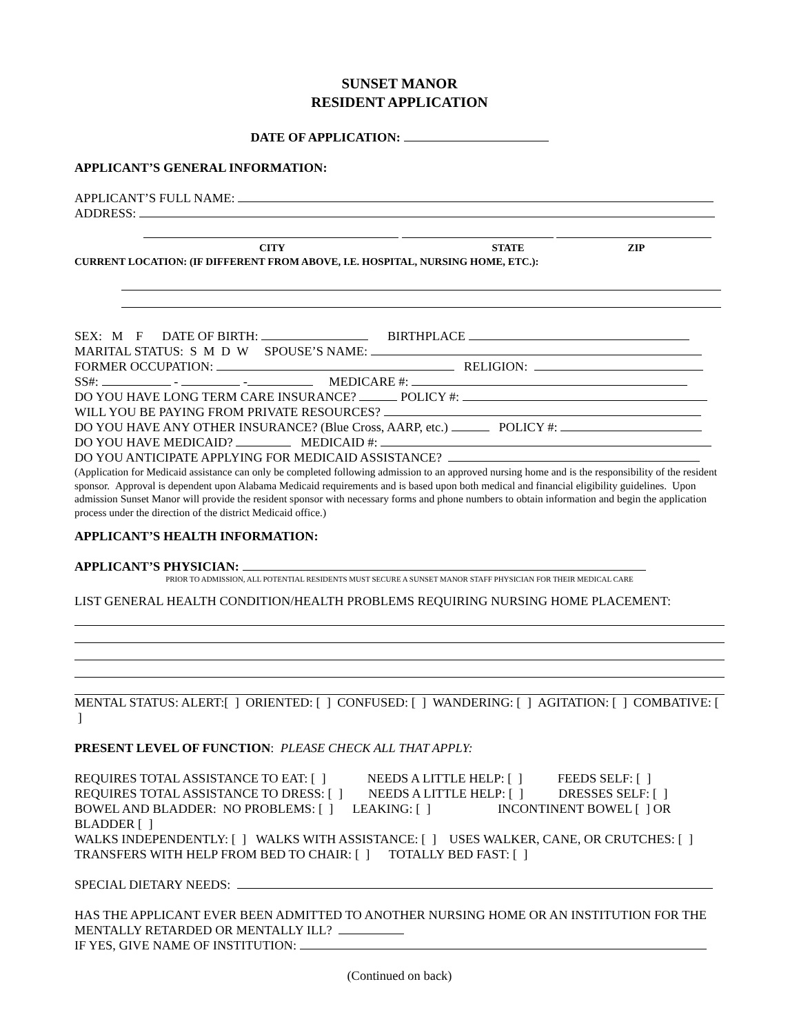SUNSET MANOR
RESIDENT APPLICATION
DATE OF APPLICATION:
APPLICANT’S GENERAL INFORMATION:
APPLICANT’S FULL NAME:
ADDRESS:
CITY STATE ZIP
CURRENT LOCATION: (IF DIFFERENT FROM ABOVE, I.E. HOSPITAL, NURSING HOME, ETC.):
SEX: M F DATE OF BIRTH: BIRTHPLACE
MARITAL STATUS: S M D W SPOUSE’S NAME:
FORMER OCCUPATION: RELIGION:
SS#: - - MEDICARE #:
DO YOU HAVE LONG TERM CARE INSURANCE? POLICY #:
WILL YOU BE PAYING FROM PRIVATE RESOURCES?
DO YOU HAVE ANY OTHER INSURANCE? (Blue Cross, AARP, etc.) POLICY #:
DO YOU HAVE MEDICAID? MEDICAID #:
DO YOU ANTICIPATE APPLYING FOR MEDICAID ASSISTANCE?
(Application for Medicaid assistance can only be completed following admission to an approved nursing home and is the responsibility of the resident sponsor. Approval is dependent upon Alabama Medicaid requirements and is based upon both medical and financial eligibility guidelines. Upon admission Sunset Manor will provide the resident sponsor with necessary forms and phone numbers to obtain information and begin the application process under the direction of the district Medicaid office.)
APPLICANT’S HEALTH INFORMATION:
APPLICANT’S PHYSICIAN:
PRIOR TO ADMISSION, ALL POTENTIAL RESIDENTS MUST SECURE A SUNSET MANOR STAFF PHYSICIAN FOR THEIR MEDICAL CARE
LIST GENERAL HEALTH CONDITION/HEALTH PROBLEMS REQUIRING NURSING HOME PLACEMENT:
MENTAL STATUS: ALERT:[ ] ORIENTED: [ ] CONFUSED: [ ] WANDERING: [ ] AGITATION: [ ] COMBATIVE: [ ]
PRESENT LEVEL OF FUNCTION: PLEASE CHECK ALL THAT APPLY:
REQUIRES TOTAL ASSISTANCE TO EAT: [ ] NEEDS A LITTLE HELP: [ ] FEEDS SELF: [ ]
REQUIRES TOTAL ASSISTANCE TO DRESS: [ ] NEEDS A LITTLE HELP: [ ] DRESSES SELF: [ ]
BOWEL AND BLADDER: NO PROBLEMS: [ ] LEAKING: [ ] INCONTINENT BOWEL [ ] OR BLADDER [ ]
WALKS INDEPENDENTLY: [ ] WALKS WITH ASSISTANCE: [ ] USES WALKER, CANE, OR CRUTCHES: [ ]
TRANSFERS WITH HELP FROM BED TO CHAIR: [ ] TOTALLY BED FAST: [ ]
SPECIAL DIETARY NEEDS:
HAS THE APPLICANT EVER BEEN ADMITTED TO ANOTHER NURSING HOME OR AN INSTITUTION FOR THE MENTALLY RETARDED OR MENTALLY ILL?
IF YES, GIVE NAME OF INSTITUTION:
(Continued on back)